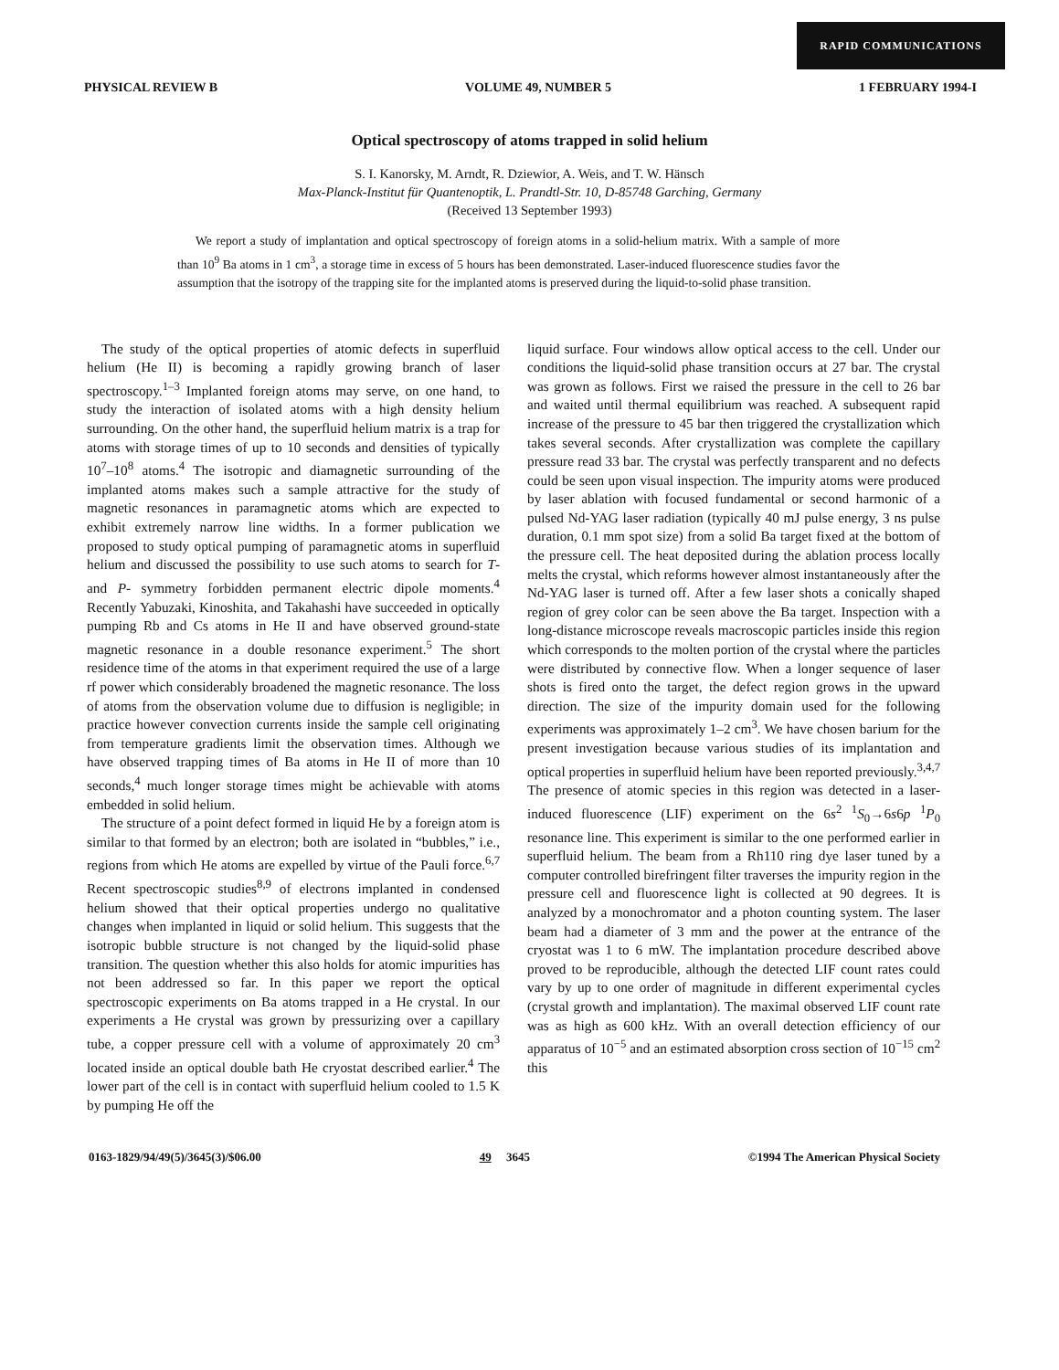RAPID COMMUNICATIONS
PHYSICAL REVIEW B VOLUME 49, NUMBER 5 1 FEBRUARY 1994-I
Optical spectroscopy of atoms trapped in solid helium
S. I. Kanorsky, M. Arndt, R. Dziewior, A. Weis, and T. W. Hänsch
Max-Planck-Institut für Quantenoptik, L. Prandtl-Str. 10, D-85748 Garching, Germany
(Received 13 September 1993)
We report a study of implantation and optical spectroscopy of foreign atoms in a solid-helium matrix. With a sample of more than 10<sup>9</sup> Ba atoms in 1 cm<sup>3</sup>, a storage time in excess of 5 hours has been demonstrated. Laser-induced fluorescence studies favor the assumption that the isotropy of the trapping site for the implanted atoms is preserved during the liquid-to-solid phase transition.
The study of the optical properties of atomic defects in superfluid helium (He II) is becoming a rapidly growing branch of laser spectroscopy.<sup>1–3</sup> Implanted foreign atoms may serve, on one hand, to study the interaction of isolated atoms with a high density helium surrounding. On the other hand, the superfluid helium matrix is a trap for atoms with storage times of up to 10 seconds and densities of typically 10<sup>7</sup>–10<sup>8</sup> atoms.<sup>4</sup> The isotropic and diamagnetic surrounding of the implanted atoms makes such a sample attractive for the study of magnetic resonances in paramagnetic atoms which are expected to exhibit extremely narrow line widths. In a former publication we proposed to study optical pumping of paramagnetic atoms in superfluid helium and discussed the possibility to use such atoms to search for T- and P- symmetry forbidden permanent electric dipole moments.<sup>4</sup> Recently Yabuzaki, Kinoshita, and Takahashi have succeeded in optically pumping Rb and Cs atoms in He II and have observed ground-state magnetic resonance in a double resonance experiment.<sup>5</sup> The short residence time of the atoms in that experiment required the use of a large rf power which considerably broadened the magnetic resonance. The loss of atoms from the observation volume due to diffusion is negligible; in practice however convection currents inside the sample cell originating from temperature gradients limit the observation times. Although we have observed trapping times of Ba atoms in He II of more than 10 seconds,<sup>4</sup> much longer storage times might be achievable with atoms embedded in solid helium.
The structure of a point defect formed in liquid He by a foreign atom is similar to that formed by an electron; both are isolated in “bubbles,” i.e., regions from which He atoms are expelled by virtue of the Pauli force.<sup>6,7</sup> Recent spectroscopic studies<sup>8,9</sup> of electrons implanted in condensed helium showed that their optical properties undergo no qualitative changes when implanted in liquid or solid helium. This suggests that the isotropic bubble structure is not changed by the liquid-solid phase transition. The question whether this also holds for atomic impurities has not been addressed so far. In this paper we report the optical spectroscopic experiments on Ba atoms trapped in a He crystal. In our experiments a He crystal was grown by pressurizing over a capillary tube, a copper pressure cell with a volume of approximately 20 cm<sup>3</sup> located inside an optical double bath He cryostat described earlier.<sup>4</sup> The lower part of the cell is in contact with superfluid helium cooled to 1.5 K by pumping He off the
liquid surface. Four windows allow optical access to the cell. Under our conditions the liquid-solid phase transition occurs at 27 bar. The crystal was grown as follows. First we raised the pressure in the cell to 26 bar and waited until thermal equilibrium was reached. A subsequent rapid increase of the pressure to 45 bar then triggered the crystallization which takes several seconds. After crystallization was complete the capillary pressure read 33 bar. The crystal was perfectly transparent and no defects could be seen upon visual inspection. The impurity atoms were produced by laser ablation with focused fundamental or second harmonic of a pulsed Nd-YAG laser radiation (typically 40 mJ pulse energy, 3 ns pulse duration, 0.1 mm spot size) from a solid Ba target fixed at the bottom of the pressure cell. The heat deposited during the ablation process locally melts the crystal, which reforms however almost instantaneously after the Nd-YAG laser is turned off. After a few laser shots a conically shaped region of grey color can be seen above the Ba target. Inspection with a long-distance microscope reveals macroscopic particles inside this region which corresponds to the molten portion of the crystal where the particles were distributed by connective flow. When a longer sequence of laser shots is fired onto the target, the defect region grows in the upward direction. The size of the impurity domain used for the following experiments was approximately 1–2 cm<sup>3</sup>. We have chosen barium for the present investigation because various studies of its implantation and optical properties in superfluid helium have been reported previously.<sup>3,4,7</sup> The presence of atomic species in this region was detected in a laser-induced fluorescence (LIF) experiment on the 6s<sup>2</sup> <sup>1</sup>S<sub>0</sub>→6s6p <sup>1</sup>P<sub>0</sub> resonance line. This experiment is similar to the one performed earlier in superfluid helium. The beam from a Rh110 ring dye laser tuned by a computer controlled birefringent filter traverses the impurity region in the pressure cell and fluorescence light is collected at 90 degrees. It is analyzed by a monochromator and a photon counting system. The laser beam had a diameter of 3 mm and the power at the entrance of the cryostat was 1 to 6 mW. The implantation procedure described above proved to be reproducible, although the detected LIF count rates could vary by up to one order of magnitude in different experimental cycles (crystal growth and implantation). The maximal observed LIF count rate was as high as 600 kHz. With an overall detection efficiency of our apparatus of 10<sup>−5</sup> and an estimated absorption cross section of 10<sup>−15</sup> cm<sup>2</sup> this
0163-1829/94/49(5)/3645(3)/$06.00 49 3645 ©1994 The American Physical Society